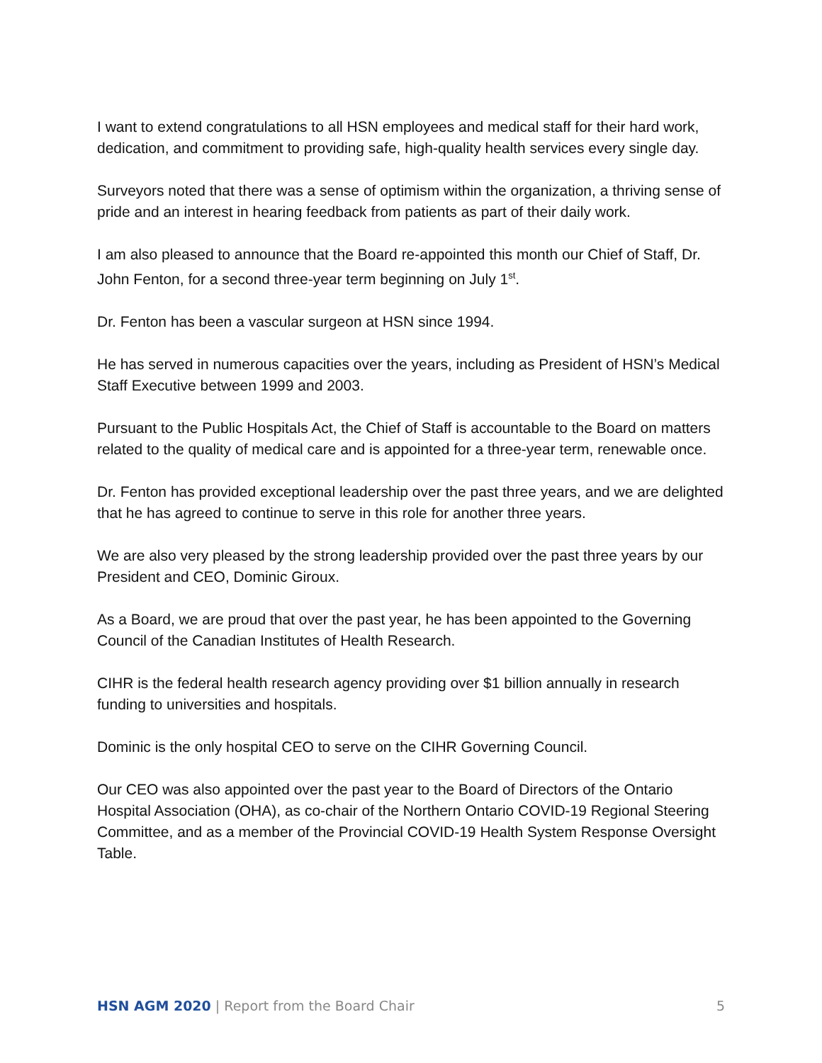I want to extend congratulations to all HSN employees and medical staff for their hard work, dedication, and commitment to providing safe, high-quality health services every single day.
Surveyors noted that there was a sense of optimism within the organization, a thriving sense of pride and an interest in hearing feedback from patients as part of their daily work.
I am also pleased to announce that the Board re-appointed this month our Chief of Staff, Dr. John Fenton, for a second three-year term beginning on July 1<sup>st</sup>.
Dr. Fenton has been a vascular surgeon at HSN since 1994.
He has served in numerous capacities over the years, including as President of HSN’s Medical Staff Executive between 1999 and 2003.
Pursuant to the Public Hospitals Act, the Chief of Staff is accountable to the Board on matters related to the quality of medical care and is appointed for a three-year term, renewable once.
Dr. Fenton has provided exceptional leadership over the past three years, and we are delighted that he has agreed to continue to serve in this role for another three years.
We are also very pleased by the strong leadership provided over the past three years by our President and CEO, Dominic Giroux.
As a Board, we are proud that over the past year, he has been appointed to the Governing Council of the Canadian Institutes of Health Research.
CIHR is the federal health research agency providing over $1 billion annually in research funding to universities and hospitals.
Dominic is the only hospital CEO to serve on the CIHR Governing Council.
Our CEO was also appointed over the past year to the Board of Directors of the Ontario Hospital Association (OHA), as co-chair of the Northern Ontario COVID-19 Regional Steering Committee, and as a member of the Provincial COVID-19 Health System Response Oversight Table.
HSN AGM 2020 | Report from the Board Chair
5